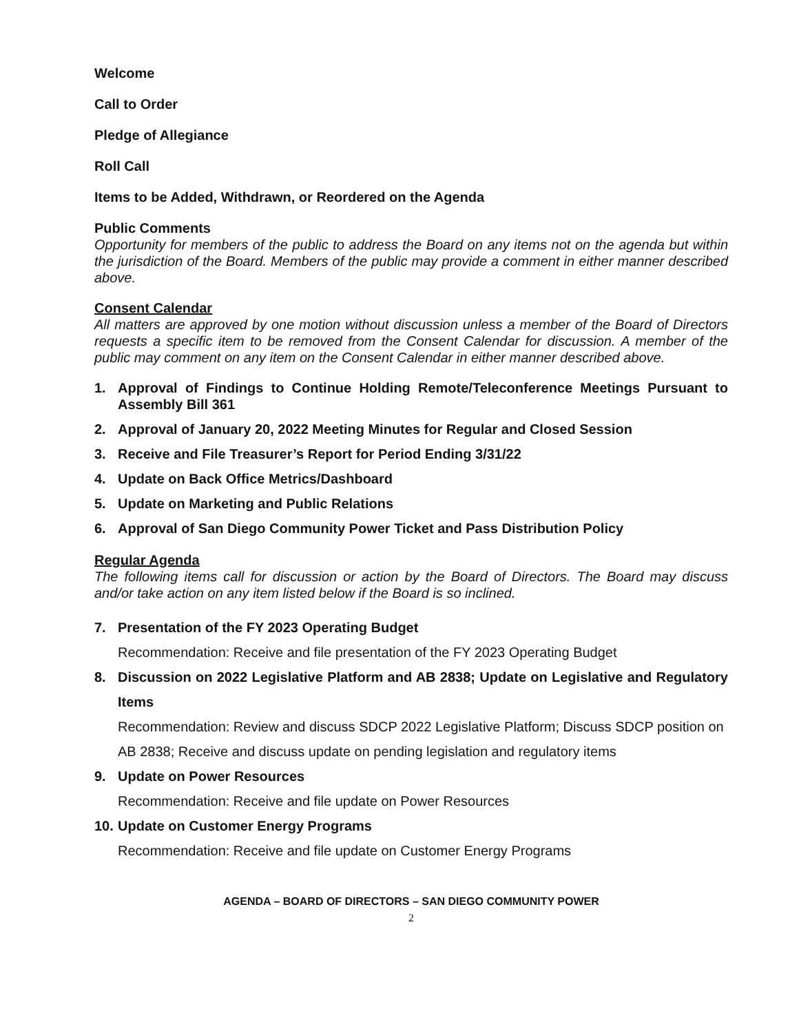Welcome
Call to Order
Pledge of Allegiance
Roll Call
Items to be Added, Withdrawn, or Reordered on the Agenda
Public Comments
Opportunity for members of the public to address the Board on any items not on the agenda but within the jurisdiction of the Board. Members of the public may provide a comment in either manner described above.
Consent Calendar
All matters are approved by one motion without discussion unless a member of the Board of Directors requests a specific item to be removed from the Consent Calendar for discussion. A member of the public may comment on any item on the Consent Calendar in either manner described above.
1. Approval of Findings to Continue Holding Remote/Teleconference Meetings Pursuant to Assembly Bill 361
2. Approval of January 20, 2022 Meeting Minutes for Regular and Closed Session
3. Receive and File Treasurer’s Report for Period Ending 3/31/22
4. Update on Back Office Metrics/Dashboard
5. Update on Marketing and Public Relations
6. Approval of San Diego Community Power Ticket and Pass Distribution Policy
Regular Agenda
The following items call for discussion or action by the Board of Directors. The Board may discuss and/or take action on any item listed below if the Board is so inclined.
7. Presentation of the FY 2023 Operating Budget
Recommendation: Receive and file presentation of the FY 2023 Operating Budget
8. Discussion on 2022 Legislative Platform and AB 2838; Update on Legislative and Regulatory Items
Recommendation: Review and discuss SDCP 2022 Legislative Platform; Discuss SDCP position on AB 2838; Receive and discuss update on pending legislation and regulatory items
9. Update on Power Resources
Recommendation: Receive and file update on Power Resources
10. Update on Customer Energy Programs
Recommendation: Receive and file update on Customer Energy Programs
AGENDA – BOARD OF DIRECTORS – SAN DIEGO COMMUNITY POWER
2